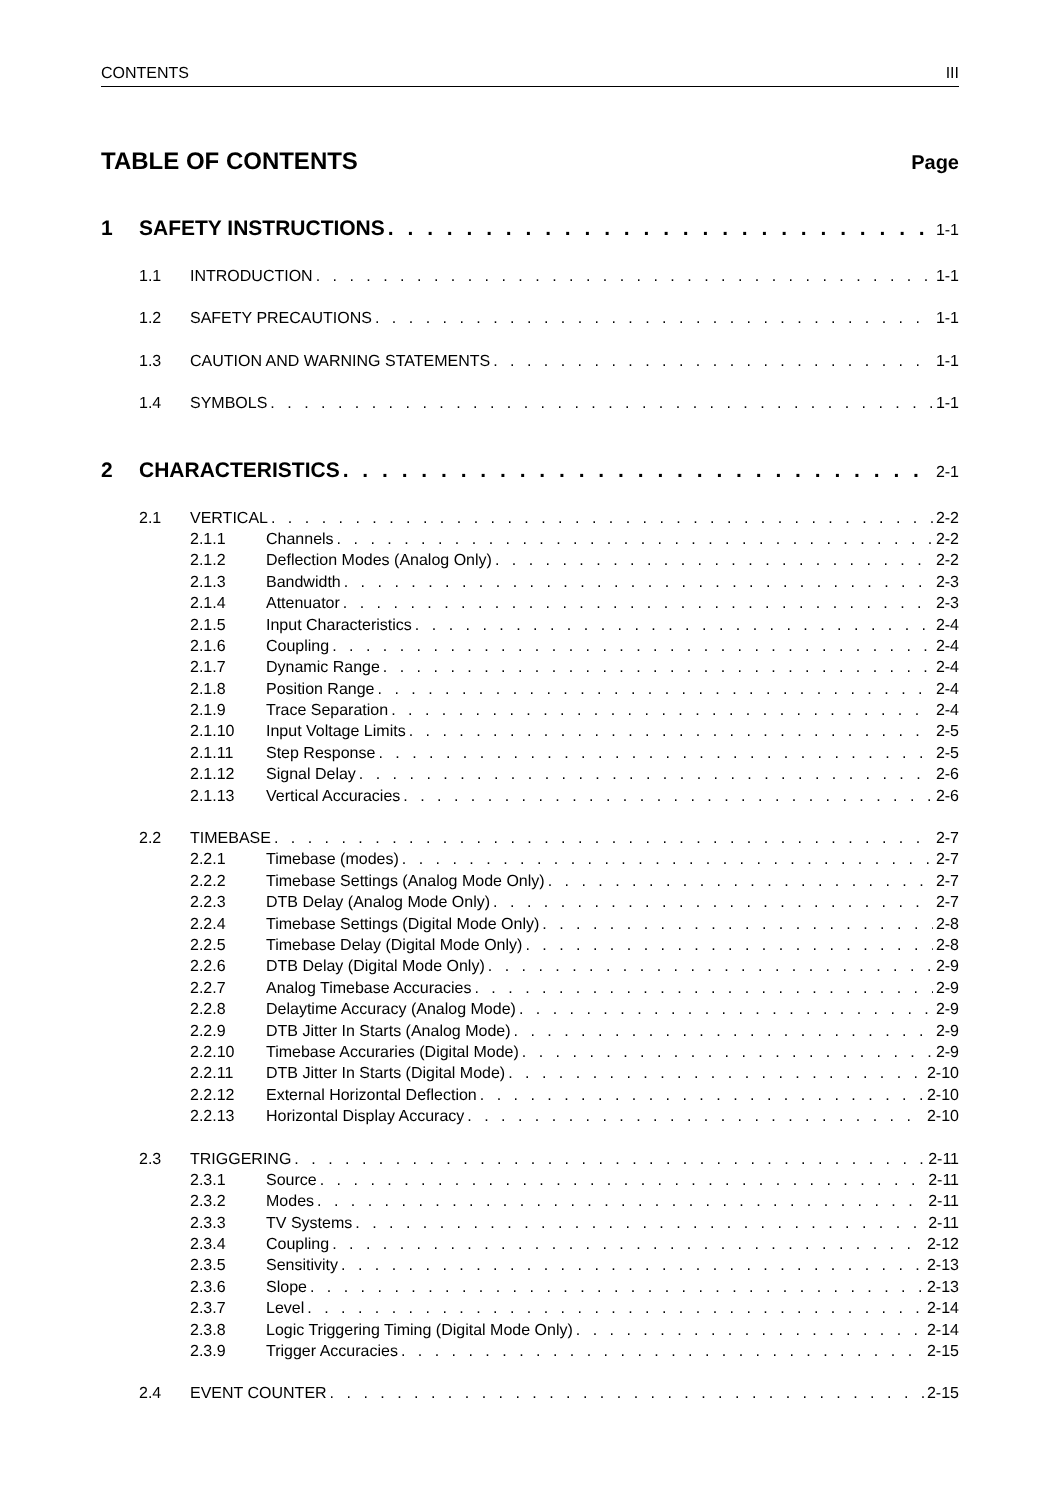CONTENTS III
TABLE OF CONTENTS Page
1 SAFETY INSTRUCTIONS 1-1
1.1 INTRODUCTION 1-1
1.2 SAFETY PRECAUTIONS 1-1
1.3 CAUTION AND WARNING STATEMENTS 1-1
1.4 SYMBOLS 1-1
2 CHARACTERISTICS 2-1
2.1 VERTICAL 2-2
2.1.1 Channels 2-2
2.1.2 Deflection Modes (Analog Only) 2-2
2.1.3 Bandwidth 2-3
2.1.4 Attenuator 2-3
2.1.5 Input Characteristics 2-4
2.1.6 Coupling 2-4
2.1.7 Dynamic Range 2-4
2.1.8 Position Range 2-4
2.1.9 Trace Separation 2-4
2.1.10 Input Voltage Limits 2-5
2.1.11 Step Response 2-5
2.1.12 Signal Delay 2-6
2.1.13 Vertical Accuracies 2-6
2.2 TIMEBASE 2-7
2.2.1 Timebase (modes) 2-7
2.2.2 Timebase Settings (Analog Mode Only) 2-7
2.2.3 DTB Delay (Analog Mode Only) 2-7
2.2.4 Timebase Settings (Digital Mode Only) 2-8
2.2.5 Timebase Delay (Digital Mode Only) 2-8
2.2.6 DTB Delay (Digital Mode Only) 2-9
2.2.7 Analog Timebase Accuracies 2-9
2.2.8 Delaytime Accuracy (Analog Mode) 2-9
2.2.9 DTB Jitter In Starts (Analog Mode) 2-9
2.2.10 Timebase Accuraries (Digital Mode) 2-9
2.2.11 DTB Jitter In Starts (Digital Mode) 2-10
2.2.12 External Horizontal Deflection 2-10
2.2.13 Horizontal Display Accuracy 2-10
2.3 TRIGGERING 2-11
2.3.1 Source 2-11
2.3.2 Modes 2-11
2.3.3 TV Systems 2-11
2.3.4 Coupling 2-12
2.3.5 Sensitivity 2-13
2.3.6 Slope 2-13
2.3.7 Level 2-14
2.3.8 Logic Triggering Timing (Digital Mode Only) 2-14
2.3.9 Trigger Accuracies 2-15
2.4 EVENT COUNTER 2-15